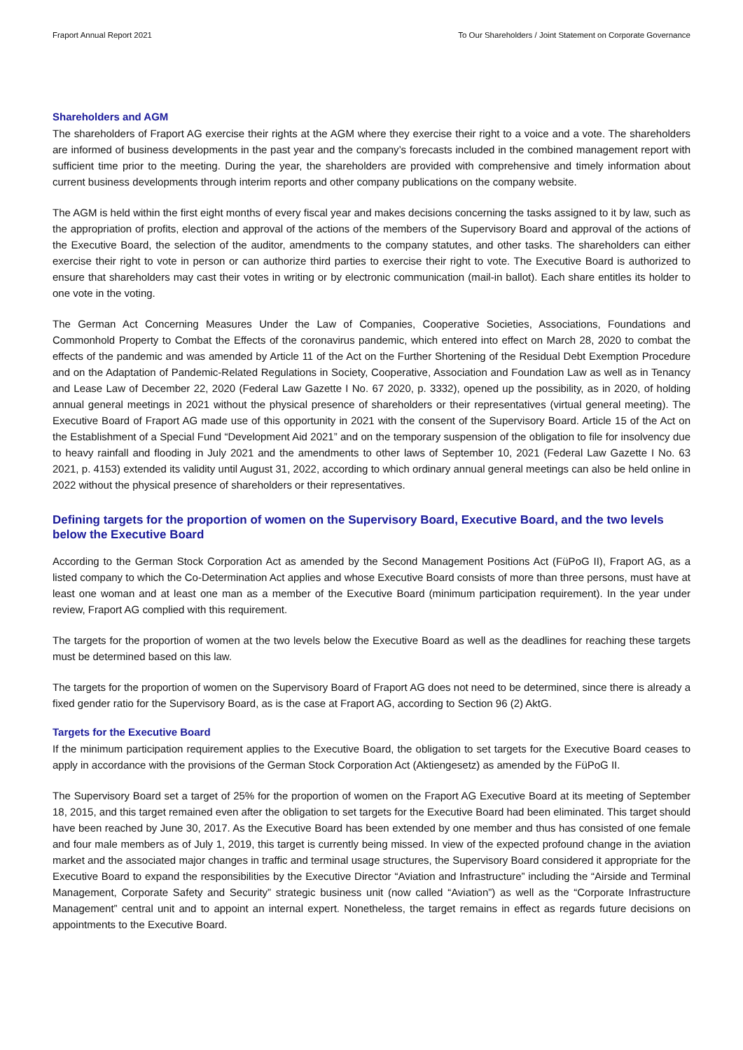Fraport Annual Report 2021 To Our Shareholders / Joint Statement on Corporate Governance
Shareholders and AGM
The shareholders of Fraport AG exercise their rights at the AGM where they exercise their right to a voice and a vote. The shareholders are informed of business developments in the past year and the company’s forecasts included in the combined management report with sufficient time prior to the meeting. During the year, the shareholders are provided with comprehensive and timely information about current business developments through interim reports and other company publications on the company website.
The AGM is held within the first eight months of every fiscal year and makes decisions concerning the tasks assigned to it by law, such as the appropriation of profits, election and approval of the actions of the members of the Supervisory Board and approval of the actions of the Executive Board, the selection of the auditor, amendments to the company statutes, and other tasks. The shareholders can either exercise their right to vote in person or can authorize third parties to exercise their right to vote. The Executive Board is authorized to ensure that shareholders may cast their votes in writing or by electronic communication (mail-in ballot). Each share entitles its holder to one vote in the voting.
The German Act Concerning Measures Under the Law of Companies, Cooperative Societies, Associations, Foundations and Commonhold Property to Combat the Effects of the coronavirus pandemic, which entered into effect on March 28, 2020 to combat the effects of the pandemic and was amended by Article 11 of the Act on the Further Shortening of the Residual Debt Exemption Procedure and on the Adaptation of Pandemic-Related Regulations in Society, Cooperative, Association and Foundation Law as well as in Tenancy and Lease Law of December 22, 2020 (Federal Law Gazette I No. 67 2020, p. 3332), opened up the possibility, as in 2020, of holding annual general meetings in 2021 without the physical presence of shareholders or their representatives (virtual general meeting). The Executive Board of Fraport AG made use of this opportunity in 2021 with the consent of the Supervisory Board. Article 15 of the Act on the Establishment of a Special Fund “Development Aid 2021” and on the temporary suspension of the obligation to file for insolvency due to heavy rainfall and flooding in July 2021 and the amendments to other laws of September 10, 2021 (Federal Law Gazette I No. 63 2021, p. 4153) extended its validity until August 31, 2022, according to which ordinary annual general meetings can also be held online in 2022 without the physical presence of shareholders or their representatives.
Defining targets for the proportion of women on the Supervisory Board, Executive Board, and the two levels below the Executive Board
According to the German Stock Corporation Act as amended by the Second Management Positions Act (FüPoG II), Fraport AG, as a listed company to which the Co-Determination Act applies and whose Executive Board consists of more than three persons, must have at least one woman and at least one man as a member of the Executive Board (minimum participation requirement). In the year under review, Fraport AG complied with this requirement.
The targets for the proportion of women at the two levels below the Executive Board as well as the deadlines for reaching these targets must be determined based on this law.
The targets for the proportion of women on the Supervisory Board of Fraport AG does not need to be determined, since there is already a fixed gender ratio for the Supervisory Board, as is the case at Fraport AG, according to Section 96 (2) AktG.
Targets for the Executive Board
If the minimum participation requirement applies to the Executive Board, the obligation to set targets for the Executive Board ceases to apply in accordance with the provisions of the German Stock Corporation Act (Aktiengesetz) as amended by the FüPoG II.
The Supervisory Board set a target of 25% for the proportion of women on the Fraport AG Executive Board at its meeting of September 18, 2015, and this target remained even after the obligation to set targets for the Executive Board had been eliminated. This target should have been reached by June 30, 2017. As the Executive Board has been extended by one member and thus has consisted of one female and four male members as of July 1, 2019, this target is currently being missed. In view of the expected profound change in the aviation market and the associated major changes in traffic and terminal usage structures, the Supervisory Board considered it appropriate for the Executive Board to expand the responsibilities by the Executive Director “Aviation and Infrastructure” including the “Airside and Terminal Management, Corporate Safety and Security” strategic business unit (now called “Aviation”) as well as the “Corporate Infrastructure Management” central unit and to appoint an internal expert. Nonetheless, the target remains in effect as regards future decisions on appointments to the Executive Board.